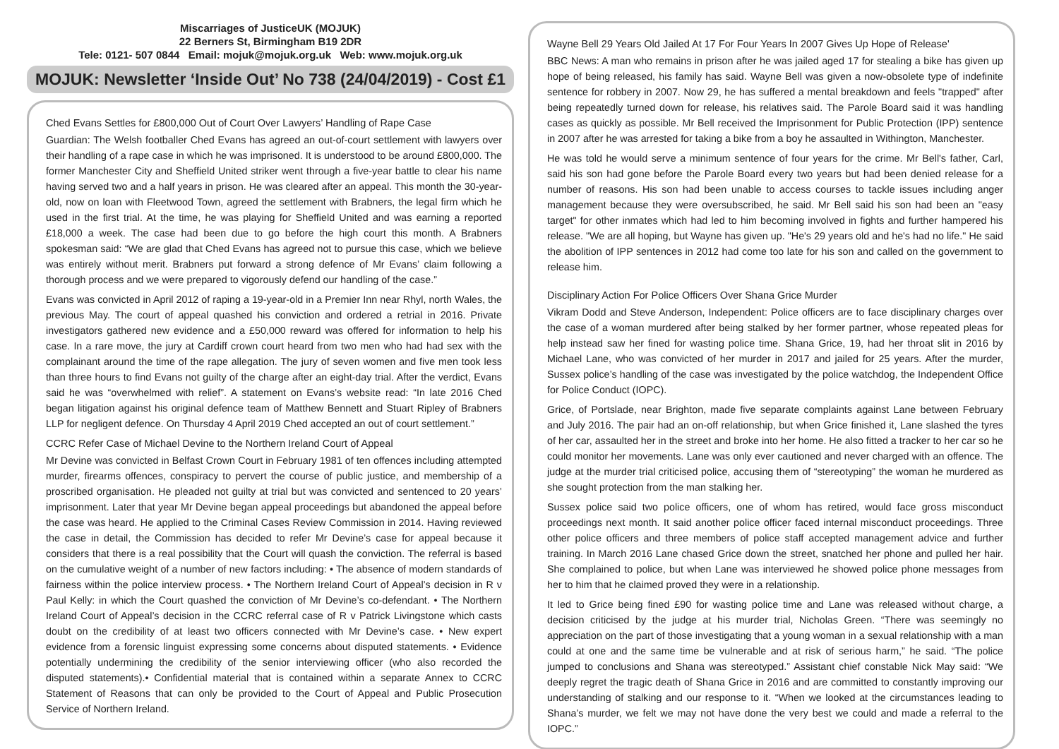Miscarriages of JusticeUK (MOJUK)
22 Berners St, Birmingham B19 2DR
Tele: 0121- 507 0844 Email: mojuk@mojuk.org.uk Web: www.mojuk.org.uk
MOJUK: Newsletter ‘Inside Out’ No 738 (24/04/2019) - Cost £1
Ched Evans Settles for £800,000 Out of Court Over Lawyers’ Handling of Rape Case
Guardian: The Welsh footballer Ched Evans has agreed an out-of-court settlement with lawyers over their handling of a rape case in which he was imprisoned. It is understood to be around £800,000. The former Manchester City and Sheffield United striker went through a five-year battle to clear his name having served two and a half years in prison. He was cleared after an appeal. This month the 30-year-old, now on loan with Fleetwood Town, agreed the settlement with Brabners, the legal firm which he used in the first trial. At the time, he was playing for Sheffield United and was earning a reported £18,000 a week. The case had been due to go before the high court this month. A Brabners spokesman said: “We are glad that Ched Evans has agreed not to pursue this case, which we believe was entirely without merit. Brabners put forward a strong defence of Mr Evans’ claim following a thorough process and we were prepared to vigorously defend our handling of the case.”
Evans was convicted in April 2012 of raping a 19-year-old in a Premier Inn near Rhyl, north Wales, the previous May. The court of appeal quashed his conviction and ordered a retrial in 2016. Private investigators gathered new evidence and a £50,000 reward was offered for information to help his case. In a rare move, the jury at Cardiff crown court heard from two men who had had sex with the complainant around the time of the rape allegation. The jury of seven women and five men took less than three hours to find Evans not guilty of the charge after an eight-day trial. After the verdict, Evans said he was “overwhelmed with relief”. A statement on Evans’s website read: “In late 2016 Ched began litigation against his original defence team of Matthew Bennett and Stuart Ripley of Brabners LLP for negligent defence. On Thursday 4 April 2019 Ched accepted an out of court settlement.”
CCRC Refer Case of Michael Devine to the Northern Ireland Court of Appeal
Mr Devine was convicted in Belfast Crown Court in February 1981 of ten offences including attempted murder, firearms offences, conspiracy to pervert the course of public justice, and membership of a proscribed organisation. He pleaded not guilty at trial but was convicted and sentenced to 20 years’ imprisonment. Later that year Mr Devine began appeal proceedings but abandoned the appeal before the case was heard. He applied to the Criminal Cases Review Commission in 2014. Having reviewed the case in detail, the Commission has decided to refer Mr Devine’s case for appeal because it considers that there is a real possibility that the Court will quash the conviction. The referral is based on the cumulative weight of a number of new factors including: • The absence of modern standards of fairness within the police interview process. • The Northern Ireland Court of Appeal’s decision in R v Paul Kelly: in which the Court quashed the conviction of Mr Devine’s co-defendant. • The Northern Ireland Court of Appeal’s decision in the CCRC referral case of R v Patrick Livingstone which casts doubt on the credibility of at least two officers connected with Mr Devine’s case. • New expert evidence from a forensic linguist expressing some concerns about disputed statements. • Evidence potentially undermining the credibility of the senior interviewing officer (who also recorded the disputed statements).• Confidential material that is contained within a separate Annex to CCRC Statement of Reasons that can only be provided to the Court of Appeal and Public Prosecution Service of Northern Ireland.
Wayne Bell 29 Years Old Jailed At 17 For Four Years In 2007 Gives Up Hope of Release'
BBC News: A man who remains in prison after he was jailed aged 17 for stealing a bike has given up hope of being released, his family has said. Wayne Bell was given a now-obsolete type of indefinite sentence for robbery in 2007. Now 29, he has suffered a mental breakdown and feels "trapped" after being repeatedly turned down for release, his relatives said. The Parole Board said it was handling cases as quickly as possible. Mr Bell received the Imprisonment for Public Protection (IPP) sentence in 2007 after he was arrested for taking a bike from a boy he assaulted in Withington, Manchester.
He was told he would serve a minimum sentence of four years for the crime. Mr Bell's father, Carl, said his son had gone before the Parole Board every two years but had been denied release for a number of reasons. His son had been unable to access courses to tackle issues including anger management because they were oversubscribed, he said. Mr Bell said his son had been an "easy target" for other inmates which had led to him becoming involved in fights and further hampered his release. "We are all hoping, but Wayne has given up. "He's 29 years old and he's had no life." He said the abolition of IPP sentences in 2012 had come too late for his son and called on the government to release him.
Disciplinary Action For Police Officers Over Shana Grice Murder
Vikram Dodd and Steve Anderson, Independent: Police officers are to face disciplinary charges over the case of a woman murdered after being stalked by her former partner, whose repeated pleas for help instead saw her fined for wasting police time. Shana Grice, 19, had her throat slit in 2016 by Michael Lane, who was convicted of her murder in 2017 and jailed for 25 years. After the murder, Sussex police’s handling of the case was investigated by the police watchdog, the Independent Office for Police Conduct (IOPC).
Grice, of Portslade, near Brighton, made five separate complaints against Lane between February and July 2016. The pair had an on-off relationship, but when Grice finished it, Lane slashed the tyres of her car, assaulted her in the street and broke into her home. He also fitted a tracker to her car so he could monitor her movements. Lane was only ever cautioned and never charged with an offence. The judge at the murder trial criticised police, accusing them of “stereotyping” the woman he murdered as she sought protection from the man stalking her.
Sussex police said two police officers, one of whom has retired, would face gross misconduct proceedings next month. It said another police officer faced internal misconduct proceedings. Three other police officers and three members of police staff accepted management advice and further training. In March 2016 Lane chased Grice down the street, snatched her phone and pulled her hair. She complained to police, but when Lane was interviewed he showed police phone messages from her to him that he claimed proved they were in a relationship.
It led to Grice being fined £90 for wasting police time and Lane was released without charge, a decision criticised by the judge at his murder trial, Nicholas Green. “There was seemingly no appreciation on the part of those investigating that a young woman in a sexual relationship with a man could at one and the same time be vulnerable and at risk of serious harm,” he said. “The police jumped to conclusions and Shana was stereotyped.” Assistant chief constable Nick May said: “We deeply regret the tragic death of Shana Grice in 2016 and are committed to constantly improving our understanding of stalking and our response to it. “When we looked at the circumstances leading to Shana’s murder, we felt we may not have done the very best we could and made a referral to the IOPC.”